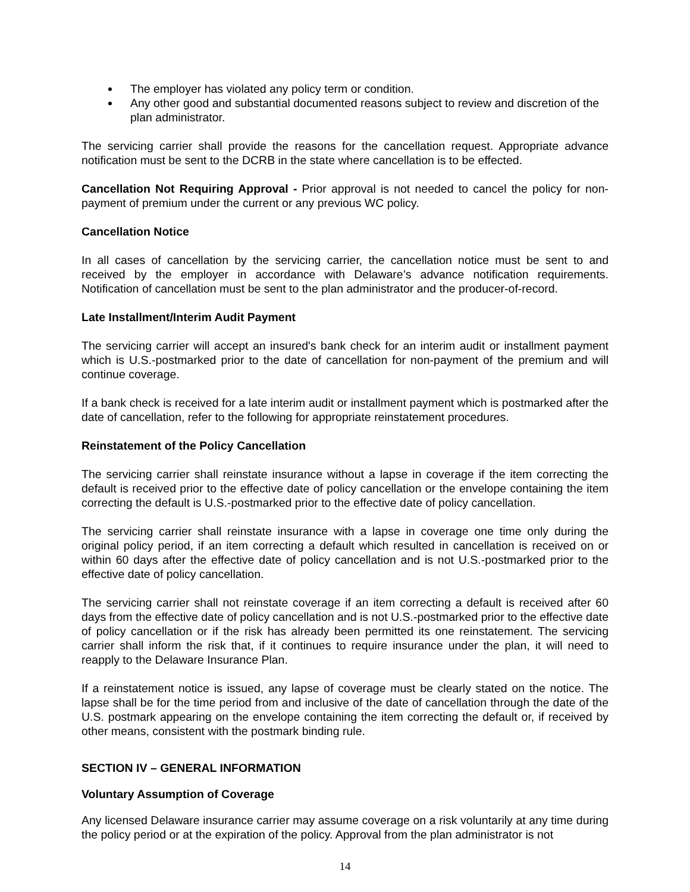The employer has violated any policy term or condition.
Any other good and substantial documented reasons subject to review and discretion of the plan administrator.
The servicing carrier shall provide the reasons for the cancellation request. Appropriate advance notification must be sent to the DCRB in the state where cancellation is to be effected.
Cancellation Not Requiring Approval - Prior approval is not needed to cancel the policy for non-payment of premium under the current or any previous WC policy.
Cancellation Notice
In all cases of cancellation by the servicing carrier, the cancellation notice must be sent to and received by the employer in accordance with Delaware’s advance notification requirements. Notification of cancellation must be sent to the plan administrator and the producer-of-record.
Late Installment/Interim Audit Payment
The servicing carrier will accept an insured's bank check for an interim audit or installment payment which is U.S.-postmarked prior to the date of cancellation for non-payment of the premium and will continue coverage.
If a bank check is received for a late interim audit or installment payment which is postmarked after the date of cancellation, refer to the following for appropriate reinstatement procedures.
Reinstatement of the Policy Cancellation
The servicing carrier shall reinstate insurance without a lapse in coverage if the item correcting the default is received prior to the effective date of policy cancellation or the envelope containing the item correcting the default is U.S.-postmarked prior to the effective date of policy cancellation.
The servicing carrier shall reinstate insurance with a lapse in coverage one time only during the original policy period, if an item correcting a default which resulted in cancellation is received on or within 60 days after the effective date of policy cancellation and is not U.S.-postmarked prior to the effective date of policy cancellation.
The servicing carrier shall not reinstate coverage if an item correcting a default is received after 60 days from the effective date of policy cancellation and is not U.S.-postmarked prior to the effective date of policy cancellation or if the risk has already been permitted its one reinstatement. The servicing carrier shall inform the risk that, if it continues to require insurance under the plan, it will need to reapply to the Delaware Insurance Plan.
If a reinstatement notice is issued, any lapse of coverage must be clearly stated on the notice. The lapse shall be for the time period from and inclusive of the date of cancellation through the date of the U.S. postmark appearing on the envelope containing the item correcting the default or, if received by other means, consistent with the postmark binding rule.
SECTION IV – GENERAL INFORMATION
Voluntary Assumption of Coverage
Any licensed Delaware insurance carrier may assume coverage on a risk voluntarily at any time during the policy period or at the expiration of the policy. Approval from the plan administrator is not
14